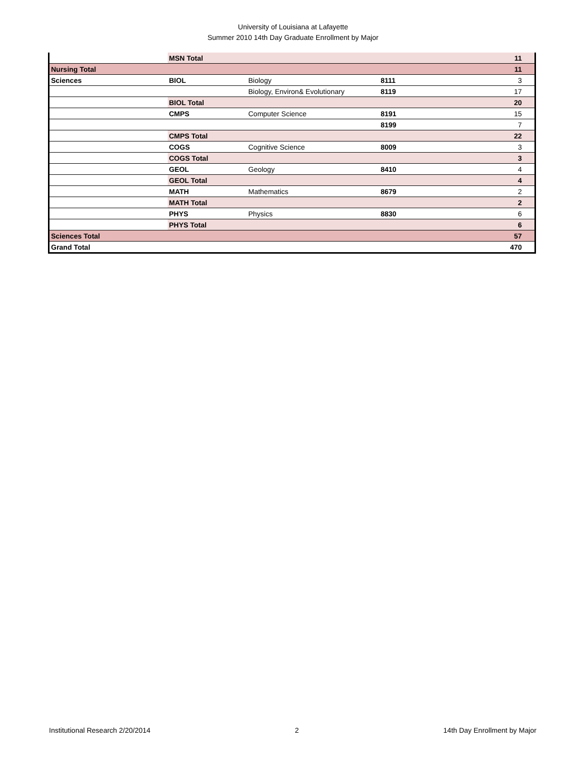University of Louisiana at Lafayette
Summer 2010 14th Day Graduate Enrollment by Major
| | MSN Total | | | 11 |
| Nursing Total | | | | 11 |
| Sciences | BIOL | Biology | 8111 | 3 |
| | | Biology, Environ& Evolutionary | 8119 | 17 |
| | BIOL Total | | | 20 |
| | CMPS | Computer Science | 8191 | 15 |
| | | | 8199 | 7 |
| | CMPS Total | | | 22 |
| | COGS | Cognitive Science | 8009 | 3 |
| | COGS Total | | | 3 |
| | GEOL | Geology | 8410 | 4 |
| | GEOL Total | | | 4 |
| | MATH | Mathematics | 8679 | 2 |
| | MATH Total | | | 2 |
| | PHYS | Physics | 8830 | 6 |
| | PHYS Total | | | 6 |
| Sciences Total | | | | 57 |
| Grand Total | | | | 470 |
Institutional Research 2/20/2014 2 14th Day Enrollment by Major